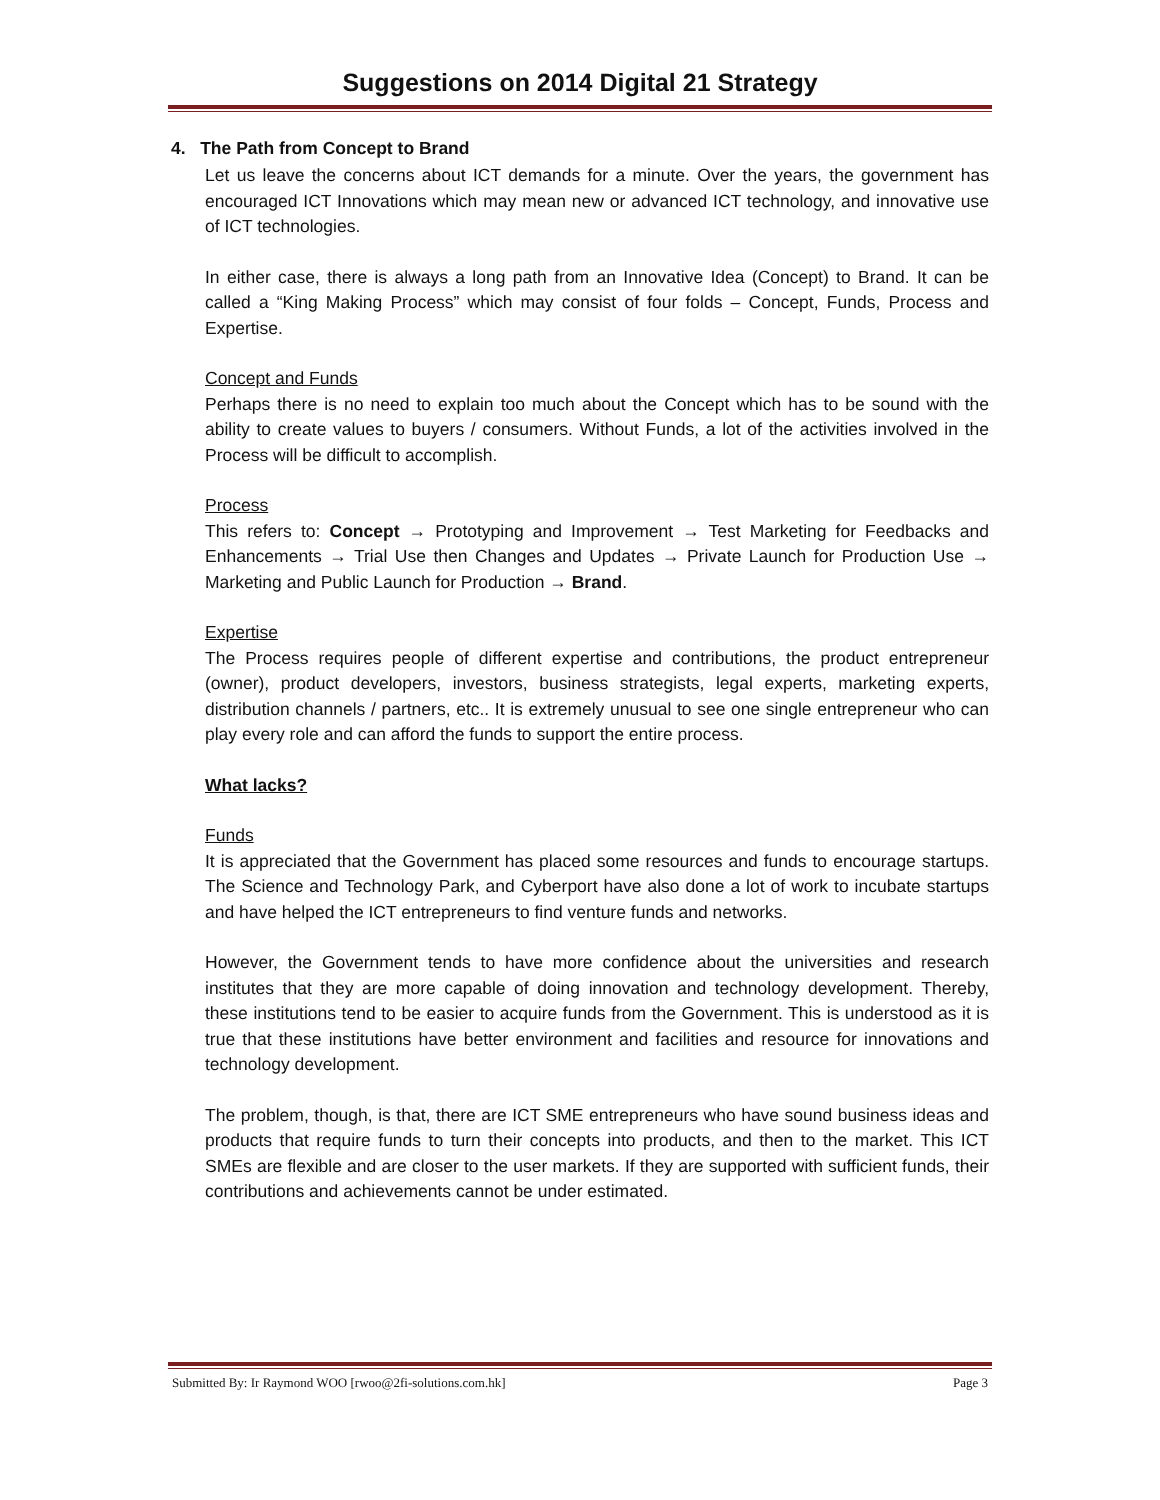Suggestions on 2014 Digital 21 Strategy
4. The Path from Concept to Brand
Let us leave the concerns about ICT demands for a minute. Over the years, the government has encouraged ICT Innovations which may mean new or advanced ICT technology, and innovative use of ICT technologies.
In either case, there is always a long path from an Innovative Idea (Concept) to Brand. It can be called a “King Making Process” which may consist of four folds – Concept, Funds, Process and Expertise.
Concept and Funds
Perhaps there is no need to explain too much about the Concept which has to be sound with the ability to create values to buyers / consumers. Without Funds, a lot of the activities involved in the Process will be difficult to accomplish.
Process
This refers to: Concept → Prototyping and Improvement → Test Marketing for Feedbacks and Enhancements → Trial Use then Changes and Updates → Private Launch for Production Use → Marketing and Public Launch for Production → Brand.
Expertise
The Process requires people of different expertise and contributions, the product entrepreneur (owner), product developers, investors, business strategists, legal experts, marketing experts, distribution channels / partners, etc.. It is extremely unusual to see one single entrepreneur who can play every role and can afford the funds to support the entire process.
What lacks?
Funds
It is appreciated that the Government has placed some resources and funds to encourage startups. The Science and Technology Park, and Cyberport have also done a lot of work to incubate startups and have helped the ICT entrepreneurs to find venture funds and networks.
However, the Government tends to have more confidence about the universities and research institutes that they are more capable of doing innovation and technology development. Thereby, these institutions tend to be easier to acquire funds from the Government. This is understood as it is true that these institutions have better environment and facilities and resource for innovations and technology development.
The problem, though, is that, there are ICT SME entrepreneurs who have sound business ideas and products that require funds to turn their concepts into products, and then to the market. This ICT SMEs are flexible and are closer to the user markets. If they are supported with sufficient funds, their contributions and achievements cannot be under estimated.
Submitted By: Ir Raymond WOO [rwoo@2fi-solutions.com.hk] Page 3